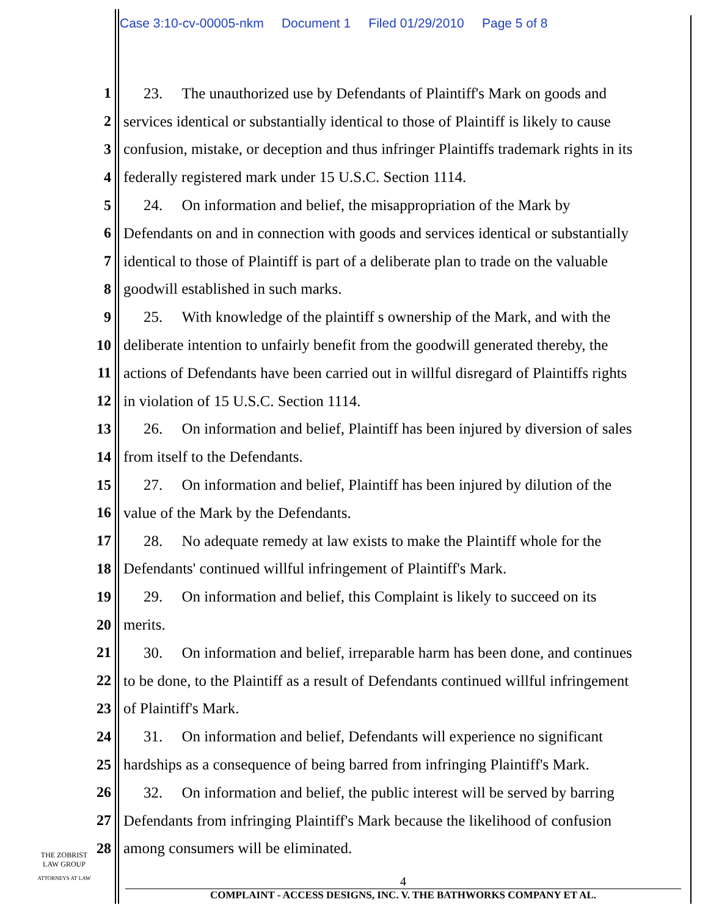Case 3:10-cv-00005-nkm Document 1 Filed 01/29/2010 Page 5 of 8
1 23. The unauthorized use by Defendants of Plaintiff's Mark on goods and
2 services identical or substantially identical to those of Plaintiff is likely to cause
3 confusion, mistake, or deception and thus infringer Plaintiffs trademark rights in its
4 federally registered mark under 15 U.S.C. Section 1114.
5 24. On information and belief, the misappropriation of the Mark by
6 Defendants on and in connection with goods and services identical or substantially
7 identical to those of Plaintiff is part of a deliberate plan to trade on the valuable
8 goodwill established in such marks.
9 25. With knowledge of the plaintiff s ownership of the Mark, and with the
10 deliberate intention to unfairly benefit from the goodwill generated thereby, the
11 actions of Defendants have been carried out in willful disregard of Plaintiffs rights
12 in violation of 15 U.S.C. Section 1114.
13 26. On information and belief, Plaintiff has been injured by diversion of sales
14 from itself to the Defendants.
15 27. On information and belief, Plaintiff has been injured by dilution of the
16 value of the Mark by the Defendants.
17 28. No adequate remedy at law exists to make the Plaintiff whole for the
18 Defendants' continued willful infringement of Plaintiff's Mark.
19 29. On information and belief, this Complaint is likely to succeed on its
20 merits.
21 30. On information and belief, irreparable harm has been done, and continues
22 to be done, to the Plaintiff as a result of Defendants continued willful infringement
23 of Plaintiff's Mark.
24 31. On information and belief, Defendants will experience no significant
25 hardships as a consequence of being barred from infringing Plaintiff's Mark.
26 32. On information and belief, the public interest will be served by barring
27 Defendants from infringing Plaintiff's Mark because the likelihood of confusion
28 among consumers will be eliminated.
THE ZOBRIST
LAW GROUP
ATTORNEYS AT LAW
4
COMPLAINT - ACCESS DESIGNS, INC. V. THE BATHWORKS COMPANY ET AL.